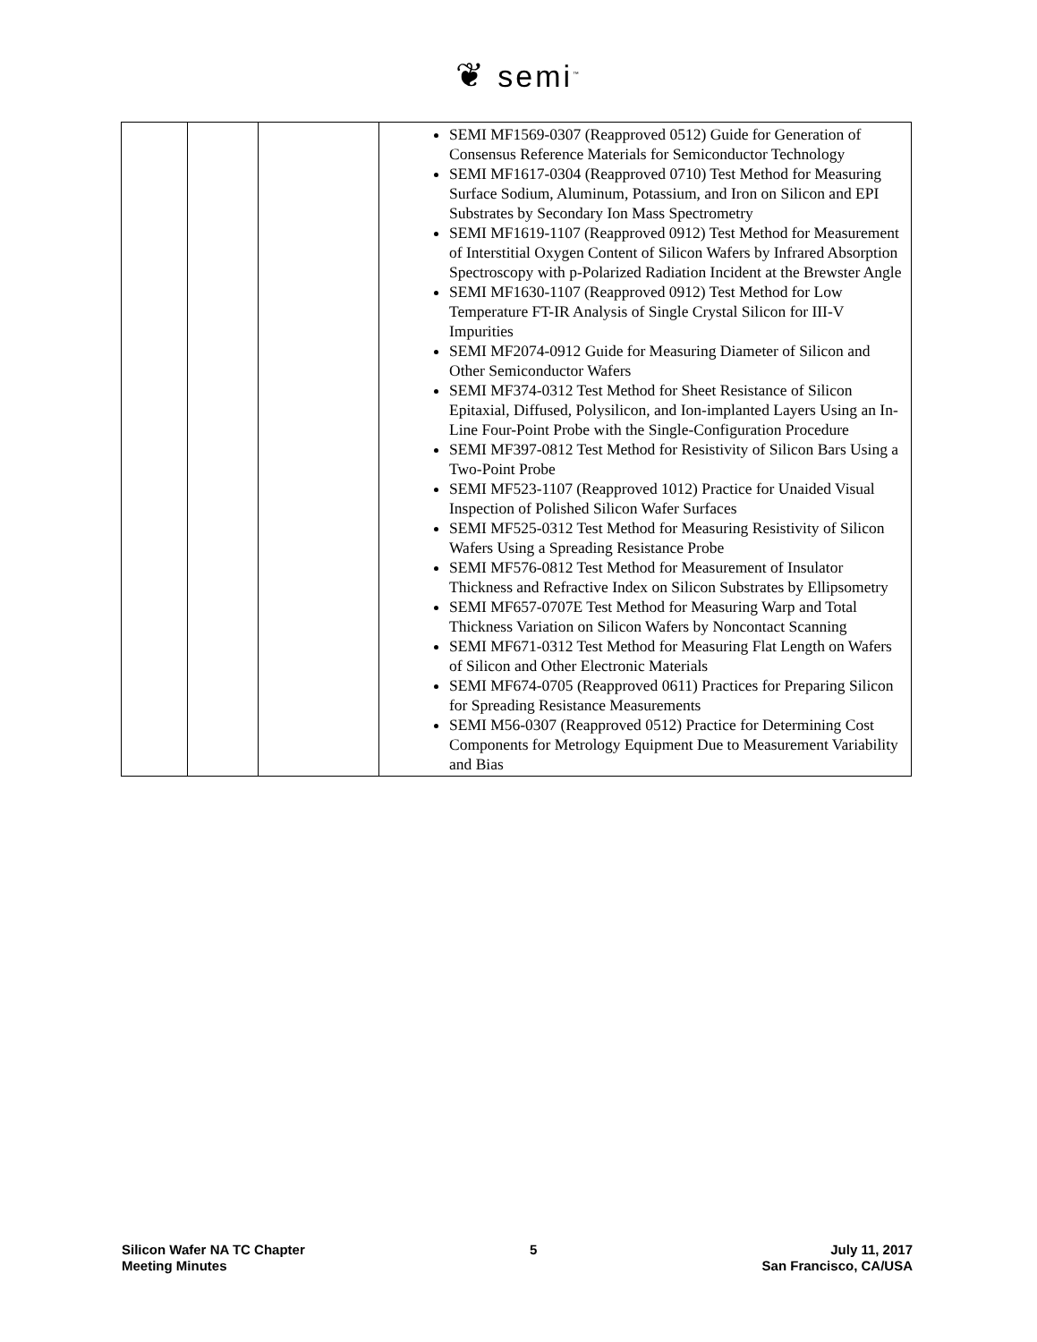❦ semi<sup>™</sup>
| | | | SEMI MF1569-0307 (Reapproved 0512) Guide for Generation of Consensus Reference Materials for Semiconductor Technology SEMI MF1617-0304 (Reapproved 0710) Test Method for Measuring Surface Sodium, Aluminum, Potassium, and Iron on Silicon and EPI Substrates by Secondary Ion Mass Spectrometry SEMI MF1619-1107 (Reapproved 0912) Test Method for Measurement of Interstitial Oxygen Content of Silicon Wafers by Infrared Absorption Spectroscopy with p-Polarized Radiation Incident at the Brewster Angle SEMI MF1630-1107 (Reapproved 0912) Test Method for Low Temperature FT-IR Analysis of Single Crystal Silicon for III-V Impurities SEMI MF2074-0912 Guide for Measuring Diameter of Silicon and Other Semiconductor Wafers SEMI MF374-0312 Test Method for Sheet Resistance of Silicon Epitaxial, Diffused, Polysilicon, and Ion-implanted Layers Using an In-Line Four-Point Probe with the Single-Configuration Procedure SEMI MF397-0812 Test Method for Resistivity of Silicon Bars Using a Two-Point Probe SEMI MF523-1107 (Reapproved 1012) Practice for Unaided Visual Inspection of Polished Silicon Wafer Surfaces SEMI MF525-0312 Test Method for Measuring Resistivity of Silicon Wafers Using a Spreading Resistance Probe SEMI MF576-0812 Test Method for Measurement of Insulator Thickness and Refractive Index on Silicon Substrates by Ellipsometry SEMI MF657-0707E Test Method for Measuring Warp and Total Thickness Variation on Silicon Wafers by Noncontact Scanning SEMI MF671-0312 Test Method for Measuring Flat Length on Wafers of Silicon and Other Electronic Materials SEMI MF674-0705 (Reapproved 0611) Practices for Preparing Silicon for Spreading Resistance Measurements SEMI M56-0307 (Reapproved 0512) Practice for Determining Cost Components for Metrology Equipment Due to Measurement Variability and Bias |
Silicon Wafer NA TC Chapter
Meeting Minutes
5 July 11, 2017
San Francisco, CA/USA